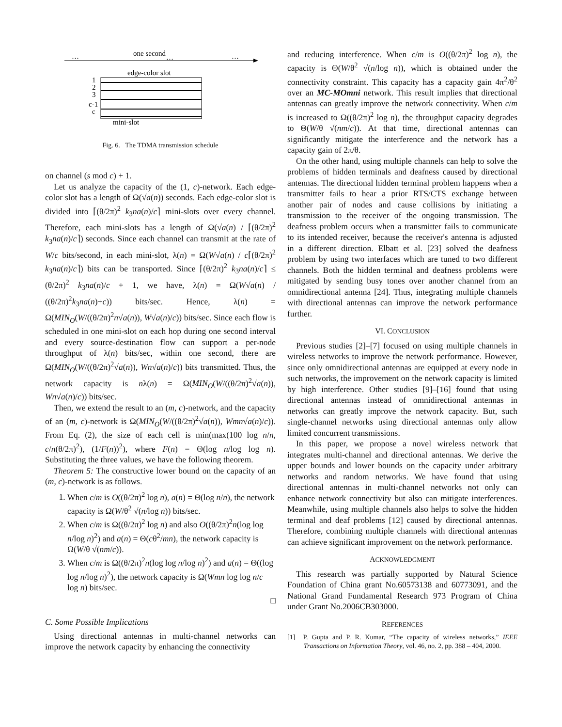…
one second
…
…
edge-color slot
1
2
3
c-1
c
mini-slot
Fig. 6. The TDMA transmission schedule
on channel (s mod c) + 1.
Let us analyze the capacity of the (1, c)-network. Each edge-color slot has a length of Ω(√a(n)) seconds. Each edge-color slot is divided into ⌈(θ/2π)<sup>2</sup> k<sub>3</sub>na(n)/c⌉ mini-slots over every channel. Therefore, each mini-slots has a length of Ω(√a(n) / ⌈(θ/2π)<sup>2</sup> k<sub>3</sub>na(n)/c⌉) seconds. Since each channel can transmit at the rate of W/c bits/second, in each mini-slot, λ(n) = Ω(W√a(n) / c⌈(θ/2π)<sup>2</sup> k<sub>3</sub>na(n)/c⌉) bits can be transported. Since ⌈(θ/2π)<sup>2</sup> k<sub>3</sub>na(n)/c⌉ ≤ (θ/2π)<sup>2</sup> k<sub>3</sub>na(n)/c + 1, we have, λ(n) = Ω(W√a(n) / ((θ/2π)<sup>2</sup>k<sub>3</sub>na(n)+c)) bits/sec. Hence, λ(n) = Ω(MIN<sub>O</sub>(W/((θ/2π)<sup>2</sup>n√a(n)), W√a(n)/c)) bits/sec. Since each flow is scheduled in one mini-slot on each hop during one second interval and every source-destination flow can support a per-node throughput of λ(n) bits/sec, within one second, there are Ω(MIN<sub>O</sub>(W/((θ/2π)<sup>2</sup>√a(n)), Wn√a(n)/c)) bits transmitted. Thus, the network capacity is nλ(n) = Ω(MIN<sub>O</sub>(W/((θ/2π)<sup>2</sup>√a(n)), Wn√a(n)/c)) bits/sec.
Then, we extend the result to an (m, c)-network, and the capacity of an (m, c)-network is Ω(MIN<sub>O</sub>(W/((θ/2π)<sup>2</sup>√a(n)), Wmn√a(n)/c)). From Eq. (2), the size of each cell is min(max(100 log n/n, c/n(θ/2π)<sup>2</sup>), (1/F(n))<sup>2</sup>), where F(n) = Θ(log n/log log n). Substituting the three values, we have the following theorem.
Theorem 5: The constructive lower bound on the capacity of an (m, c)-network is as follows.
1. When c/m is O((θ/2π)<sup>2</sup> log n), a(n) = Θ(log n/n), the network capacity is Ω(W/θ<sup>2</sup> √(n/log n)) bits/sec.
2. When c/m is Ω((θ/2π)<sup>2</sup> log n) and also O((θ/2π)<sup>2</sup>n(log log n/log n)<sup>2</sup>) and a(n) = Θ(cθ<sup>2</sup>/mn), the network capacity is Ω(W/θ √(nm/c)).
3. When c/m is Ω((θ/2π)<sup>2</sup>n(log log n/log n)<sup>2</sup>) and a(n) = Θ((log log n/log n)<sup>2</sup>), the network capacity is Ω(Wmn log log n/c log n) bits/sec.
□
C. Some Possible Implications
Using directional antennas in multi-channel networks can improve the network capacity by enhancing the connectivity
and reducing interference. When c/m is O((θ/2π)<sup>2</sup> log n), the capacity is Θ(W/θ<sup>2</sup> √(n/log n)), which is obtained under the connectivity constraint. This capacity has a capacity gain 4π<sup>2</sup>/θ<sup>2</sup> over an MC-MOmni network. This result implies that directional antennas can greatly improve the network connectivity. When c/m is increased to Ω((θ/2π)<sup>2</sup> log n), the throughput capacity degrades to Θ(W/θ √(nm/c)). At that time, directional antennas can significantly mitigate the interference and the network has a capacity gain of 2π/θ.
On the other hand, using multiple channels can help to solve the problems of hidden terminals and deafness caused by directional antennas. The directional hidden terminal problem happens when a transmitter fails to hear a prior RTS/CTS exchange between another pair of nodes and cause collisions by initiating a transmission to the receiver of the ongoing transmission. The deafness problem occurs when a transmitter fails to communicate to its intended receiver, because the receiver's antenna is adjusted in a different direction. Elbatt et al. [23] solved the deafness problem by using two interfaces which are tuned to two different channels. Both the hidden terminal and deafness problems were mitigated by sending busy tones over another channel from an omnidirectional antenna [24]. Thus, integrating multiple channels with directional antennas can improve the network performance further.
VI. CONCLUSION
Previous studies [2]–[7] focused on using multiple channels in wireless networks to improve the network performance. However, since only omnidirectional antennas are equipped at every node in such networks, the improvement on the network capacity is limited by high interference. Other studies [9]–[16] found that using directional antennas instead of omnidirectional antennas in networks can greatly improve the network capacity. But, such single-channel networks using directional antennas only allow limited concurrent transmissions.
In this paper, we propose a novel wireless network that integrates multi-channel and directional antennas. We derive the upper bounds and lower bounds on the capacity under arbitrary networks and random networks. We have found that using directional antennas in multi-channel networks not only can enhance network connectivity but also can mitigate interferences. Meanwhile, using multiple channels also helps to solve the hidden terminal and deaf problems [12] caused by directional antennas. Therefore, combining multiple channels with directional antennas can achieve significant improvement on the network performance.
ACKNOWLEDGMENT
This research was partially supported by Natural Science Foundation of China grant No.60573138 and 60773091, and the National Grand Fundamental Research 973 Program of China under Grant No.2006CB303000.
REFERENCES
[1] P. Gupta and P. R. Kumar, “The capacity of wireless networks,” IEEE Transactions on Information Theory, vol. 46, no. 2, pp. 388 – 404, 2000.